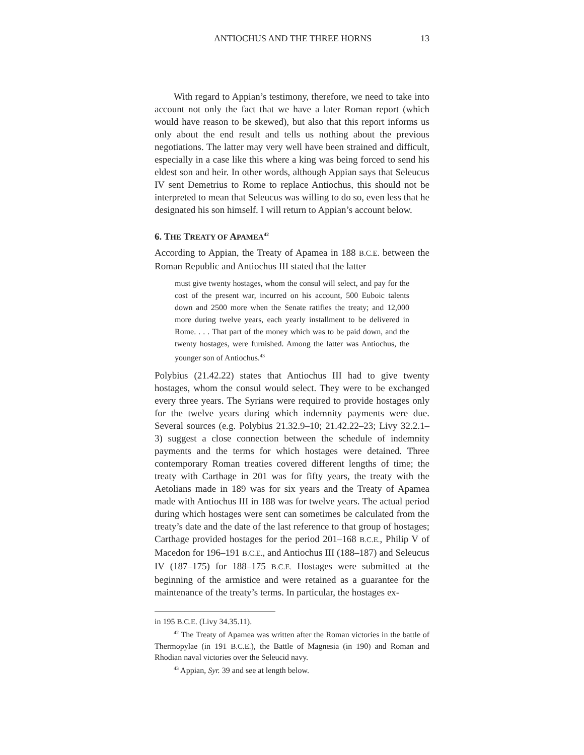ANTIOCHUS AND THE THREE HORNS 13
With regard to Appian’s testimony, therefore, we need to take into account not only the fact that we have a later Roman report (which would have reason to be skewed), but also that this report informs us only about the end result and tells us nothing about the previous negotiations. The latter may very well have been strained and difficult, especially in a case like this where a king was being forced to send his eldest son and heir. In other words, although Appian says that Seleucus IV sent Demetrius to Rome to replace Antiochus, this should not be interpreted to mean that Seleucus was willing to do so, even less that he designated his son himself. I will return to Appian’s account below.
6. THE TREATY OF APAMEA<sup>42</sup>
According to Appian, the Treaty of Apamea in 188 B.C.E. between the Roman Republic and Antiochus III stated that the latter
must give twenty hostages, whom the consul will select, and pay for the cost of the present war, incurred on his account, 500 Euboic talents down and 2500 more when the Senate ratifies the treaty; and 12,000 more during twelve years, each yearly installment to be delivered in Rome. . . . That part of the money which was to be paid down, and the twenty hostages, were furnished. Among the latter was Antiochus, the younger son of Antiochus.<sup>43</sup>
Polybius (21.42.22) states that Antiochus III had to give twenty hostages, whom the consul would select. They were to be exchanged every three years. The Syrians were required to provide hostages only for the twelve years during which indemnity payments were due. Several sources (e.g. Polybius 21.32.9–10; 21.42.22–23; Livy 32.2.1–3) suggest a close connection between the schedule of indemnity payments and the terms for which hostages were detained. Three contemporary Roman treaties covered different lengths of time; the treaty with Carthage in 201 was for fifty years, the treaty with the Aetolians made in 189 was for six years and the Treaty of Apamea made with Antiochus III in 188 was for twelve years. The actual period during which hostages were sent can sometimes be calculated from the treaty’s date and the date of the last reference to that group of hostages; Carthage provided hostages for the period 201–168 B.C.E., Philip V of Macedon for 196–191 B.C.E., and Antiochus III (188–187) and Seleucus IV (187–175) for 188–175 B.C.E. Hostages were submitted at the beginning of the armistice and were retained as a guarantee for the maintenance of the treaty’s terms. In particular, the hostages ex-
in 195 B.C.E. (Livy 34.35.11).
<sup>42</sup> The Treaty of Apamea was written after the Roman victories in the battle of Thermopylae (in 191 B.C.E.), the Battle of Magnesia (in 190) and Roman and Rhodian naval victories over the Seleucid navy.
<sup>43</sup> Appian, Syr. 39 and see at length below.